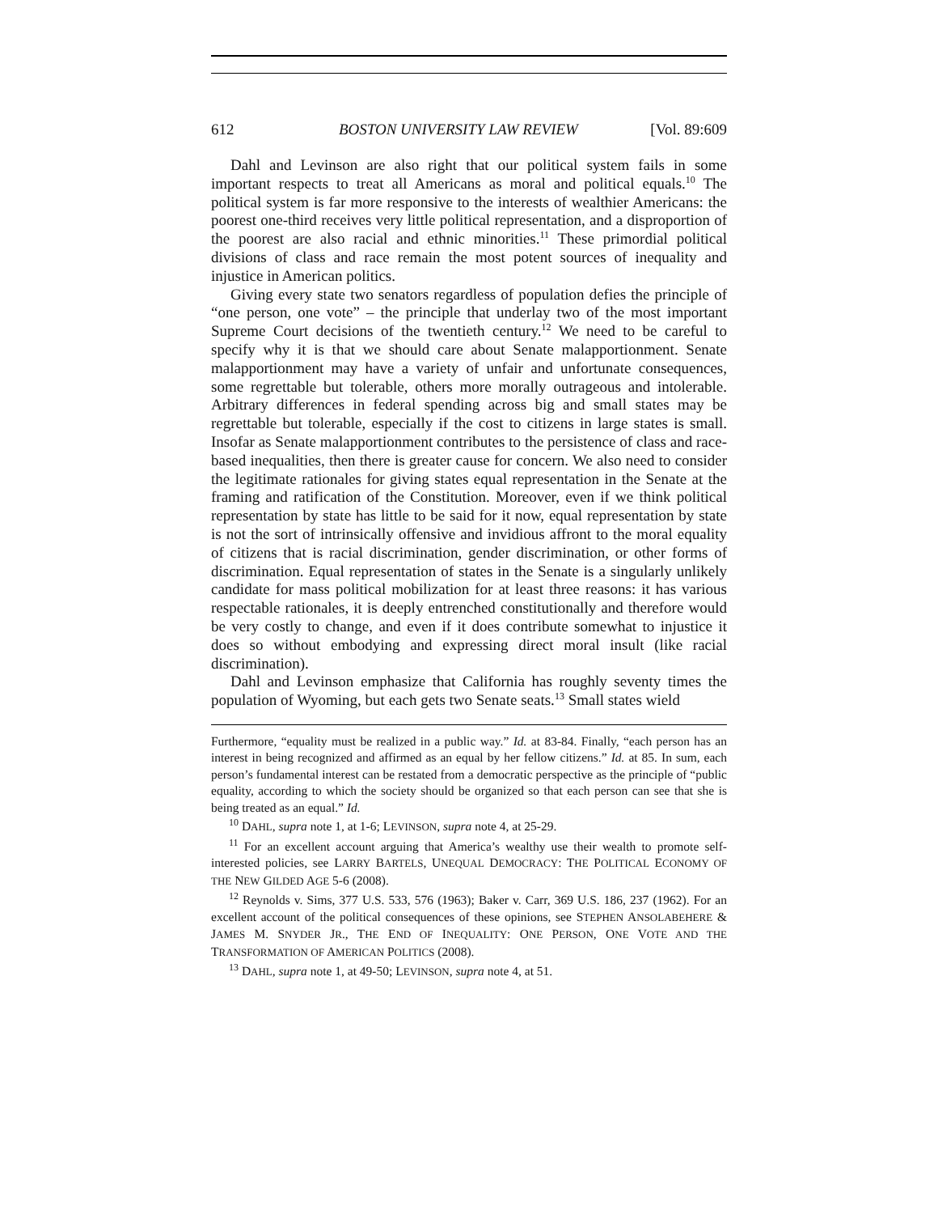612 BOSTON UNIVERSITY LAW REVIEW [Vol. 89:609
Dahl and Levinson are also right that our political system fails in some important respects to treat all Americans as moral and political equals.<sup>10</sup> The political system is far more responsive to the interests of wealthier Americans: the poorest one-third receives very little political representation, and a disproportion of the poorest are also racial and ethnic minorities.<sup>11</sup> These primordial political divisions of class and race remain the most potent sources of inequality and injustice in American politics.
Giving every state two senators regardless of population defies the principle of “one person, one vote” – the principle that underlay two of the most important Supreme Court decisions of the twentieth century.<sup>12</sup> We need to be careful to specify why it is that we should care about Senate malapportionment. Senate malapportionment may have a variety of unfair and unfortunate consequences, some regrettable but tolerable, others more morally outrageous and intolerable. Arbitrary differences in federal spending across big and small states may be regrettable but tolerable, especially if the cost to citizens in large states is small. Insofar as Senate malapportionment contributes to the persistence of class and race-based inequalities, then there is greater cause for concern. We also need to consider the legitimate rationales for giving states equal representation in the Senate at the framing and ratification of the Constitution. Moreover, even if we think political representation by state has little to be said for it now, equal representation by state is not the sort of intrinsically offensive and invidious affront to the moral equality of citizens that is racial discrimination, gender discrimination, or other forms of discrimination. Equal representation of states in the Senate is a singularly unlikely candidate for mass political mobilization for at least three reasons: it has various respectable rationales, it is deeply entrenched constitutionally and therefore would be very costly to change, and even if it does contribute somewhat to injustice it does so without embodying and expressing direct moral insult (like racial discrimination).
Dahl and Levinson emphasize that California has roughly seventy times the population of Wyoming, but each gets two Senate seats.<sup>13</sup> Small states wield
Furthermore, “equality must be realized in a public way.” Id. at 83-84. Finally, “each person has an interest in being recognized and affirmed as an equal by her fellow citizens.” Id. at 85. In sum, each person’s fundamental interest can be restated from a democratic perspective as the principle of “public equality, according to which the society should be organized so that each person can see that she is being treated as an equal.” Id.
<sup>10</sup> DAHL, supra note 1, at 1-6; LEVINSON, supra note 4, at 25-29.
<sup>11</sup> For an excellent account arguing that America’s wealthy use their wealth to promote self-interested policies, see LARRY BARTELS, UNEQUAL DEMOCRACY: THE POLITICAL ECONOMY OF THE NEW GILDED AGE 5-6 (2008).
<sup>12</sup> Reynolds v. Sims, 377 U.S. 533, 576 (1963); Baker v. Carr, 369 U.S. 186, 237 (1962). For an excellent account of the political consequences of these opinions, see STEPHEN ANSOLABEHERE & JAMES M. SNYDER JR., THE END OF INEQUALITY: ONE PERSON, ONE VOTE AND THE TRANSFORMATION OF AMERICAN POLITICS (2008).
<sup>13</sup> DAHL, supra note 1, at 49-50; LEVINSON, supra note 4, at 51.